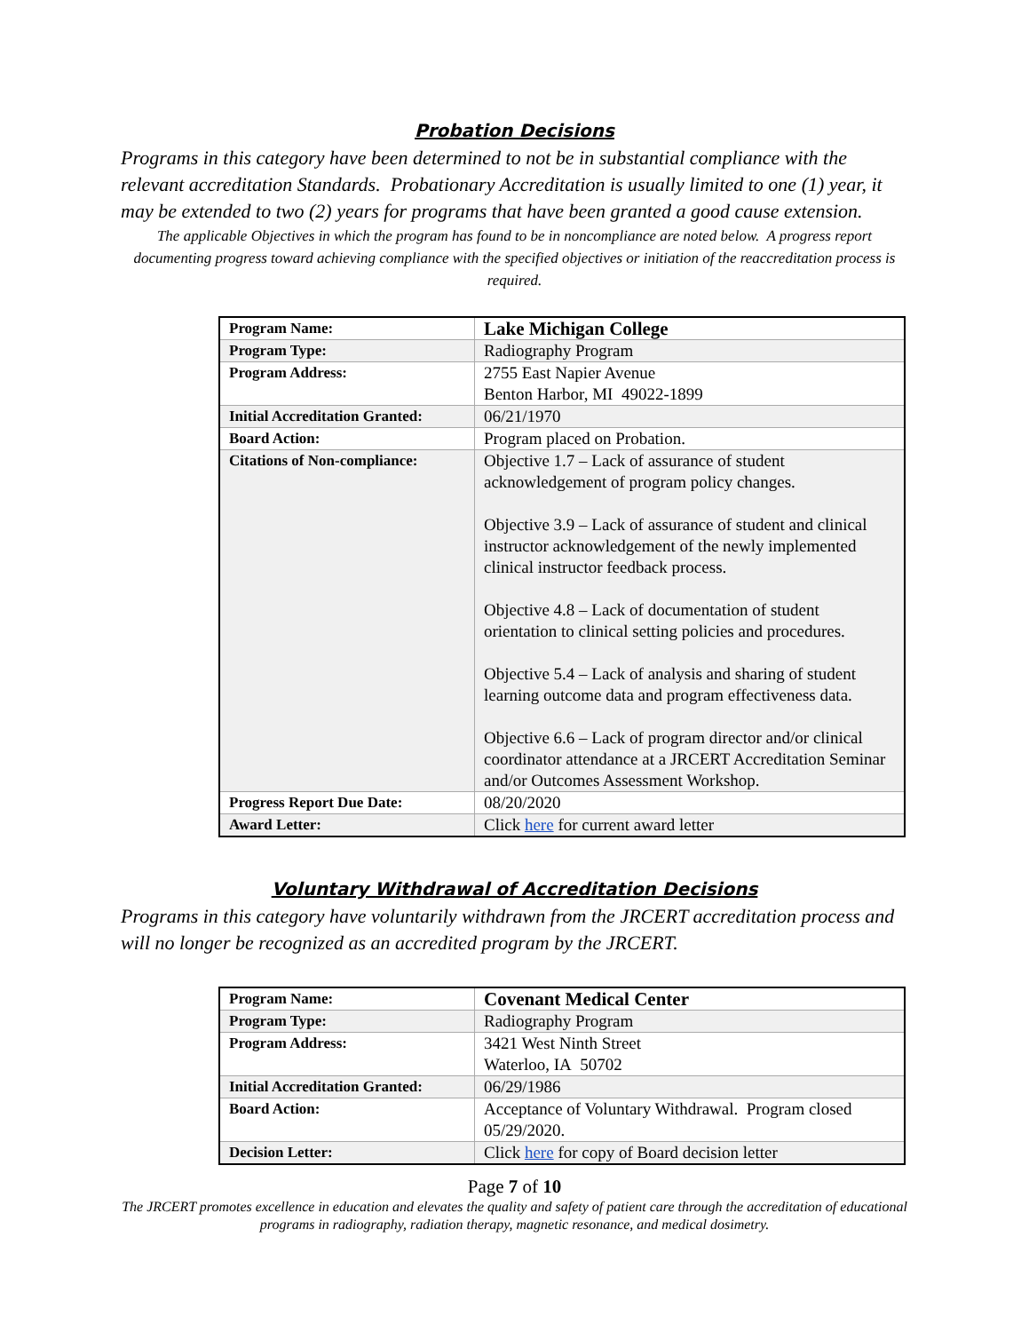Probation Decisions
Programs in this category have been determined to not be in substantial compliance with the relevant accreditation Standards. Probationary Accreditation is usually limited to one (1) year, it may be extended to two (2) years for programs that have been granted a good cause extension.
The applicable Objectives in which the program has found to be in noncompliance are noted below. A progress report documenting progress toward achieving compliance with the specified objectives or initiation of the reaccreditation process is required.
| Program Name: | Lake Michigan College |
| Program Type: | Radiography Program |
| Program Address: | 2755 East Napier Avenue Benton Harbor, MI 49022-1899 |
| Initial Accreditation Granted: | 06/21/1970 |
| Board Action: | Program placed on Probation. |
| Citations of Non-compliance: | Objective 1.7 – Lack of assurance of student acknowledgement of program policy changes. Objective 3.9 – Lack of assurance of student and clinical instructor acknowledgement of the newly implemented clinical instructor feedback process. Objective 4.8 – Lack of documentation of student orientation to clinical setting policies and procedures. Objective 5.4 – Lack of analysis and sharing of student learning outcome data and program effectiveness data. Objective 6.6 – Lack of program director and/or clinical coordinator attendance at a JRCERT Accreditation Seminar and/or Outcomes Assessment Workshop. |
| Progress Report Due Date: | 08/20/2020 |
| Award Letter: | Click here for current award letter |
Voluntary Withdrawal of Accreditation Decisions
Programs in this category have voluntarily withdrawn from the JRCERT accreditation process and will no longer be recognized as an accredited program by the JRCERT.
| Program Name: | Covenant Medical Center |
| Program Type: | Radiography Program |
| Program Address: | 3421 West Ninth Street Waterloo, IA 50702 |
| Initial Accreditation Granted: | 06/29/1986 |
| Board Action: | Acceptance of Voluntary Withdrawal. Program closed 05/29/2020. |
| Decision Letter: | Click here for copy of Board decision letter |
Page 7 of 10
The JRCERT promotes excellence in education and elevates the quality and safety of patient care through the accreditation of educational programs in radiography, radiation therapy, magnetic resonance, and medical dosimetry.